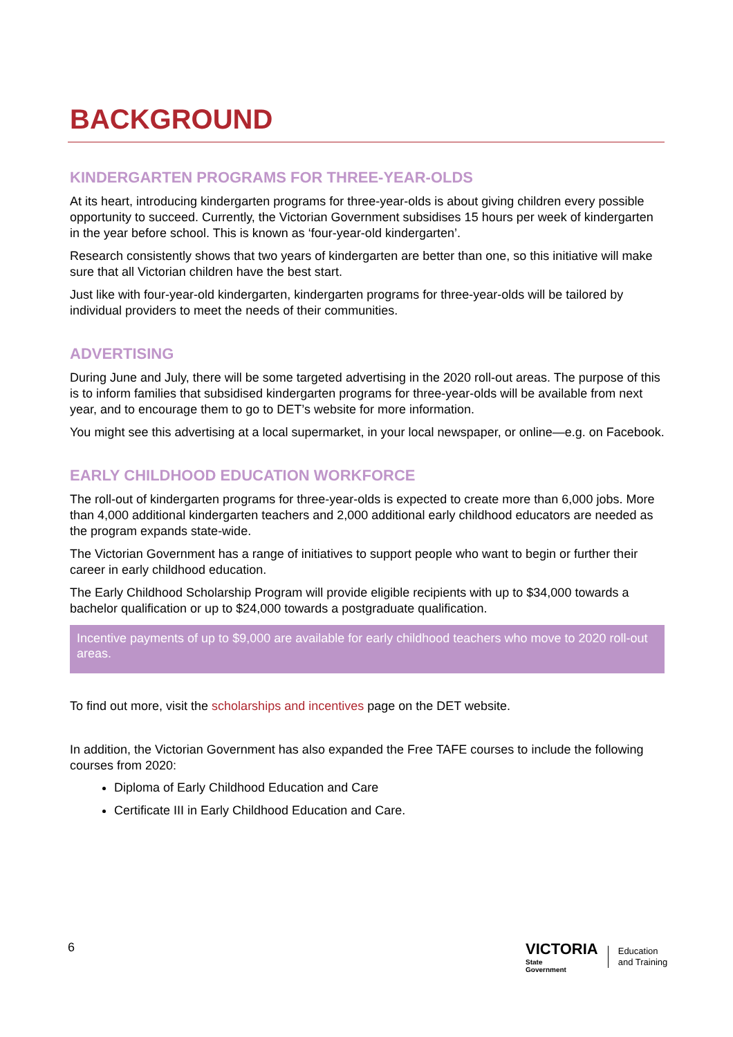BACKGROUND
KINDERGARTEN PROGRAMS FOR THREE-YEAR-OLDS
At its heart, introducing kindergarten programs for three-year-olds is about giving children every possible opportunity to succeed. Currently, the Victorian Government subsidises 15 hours per week of kindergarten in the year before school. This is known as ‘four-year-old kindergarten’.
Research consistently shows that two years of kindergarten are better than one, so this initiative will make sure that all Victorian children have the best start.
Just like with four-year-old kindergarten, kindergarten programs for three-year-olds will be tailored by individual providers to meet the needs of their communities.
ADVERTISING
During June and July, there will be some targeted advertising in the 2020 roll-out areas. The purpose of this is to inform families that subsidised kindergarten programs for three-year-olds will be available from next year, and to encourage them to go to DET’s website for more information.
You might see this advertising at a local supermarket, in your local newspaper, or online—e.g. on Facebook.
EARLY CHILDHOOD EDUCATION WORKFORCE
The roll-out of kindergarten programs for three-year-olds is expected to create more than 6,000 jobs. More than 4,000 additional kindergarten teachers and 2,000 additional early childhood educators are needed as the program expands state-wide.
The Victorian Government has a range of initiatives to support people who want to begin or further their career in early childhood education.
The Early Childhood Scholarship Program will provide eligible recipients with up to $34,000 towards a bachelor qualification or up to $24,000 towards a postgraduate qualification.
Incentive payments of up to $9,000 are available for early childhood teachers who move to 2020 roll-out areas.
To find out more, visit the scholarships and incentives page on the DET website.
In addition, the Victorian Government has also expanded the Free TAFE courses to include the following courses from 2020:
Diploma of Early Childhood Education and Care
Certificate III in Early Childhood Education and Care.
6
VICTORIA
State
Government
Education
and Training